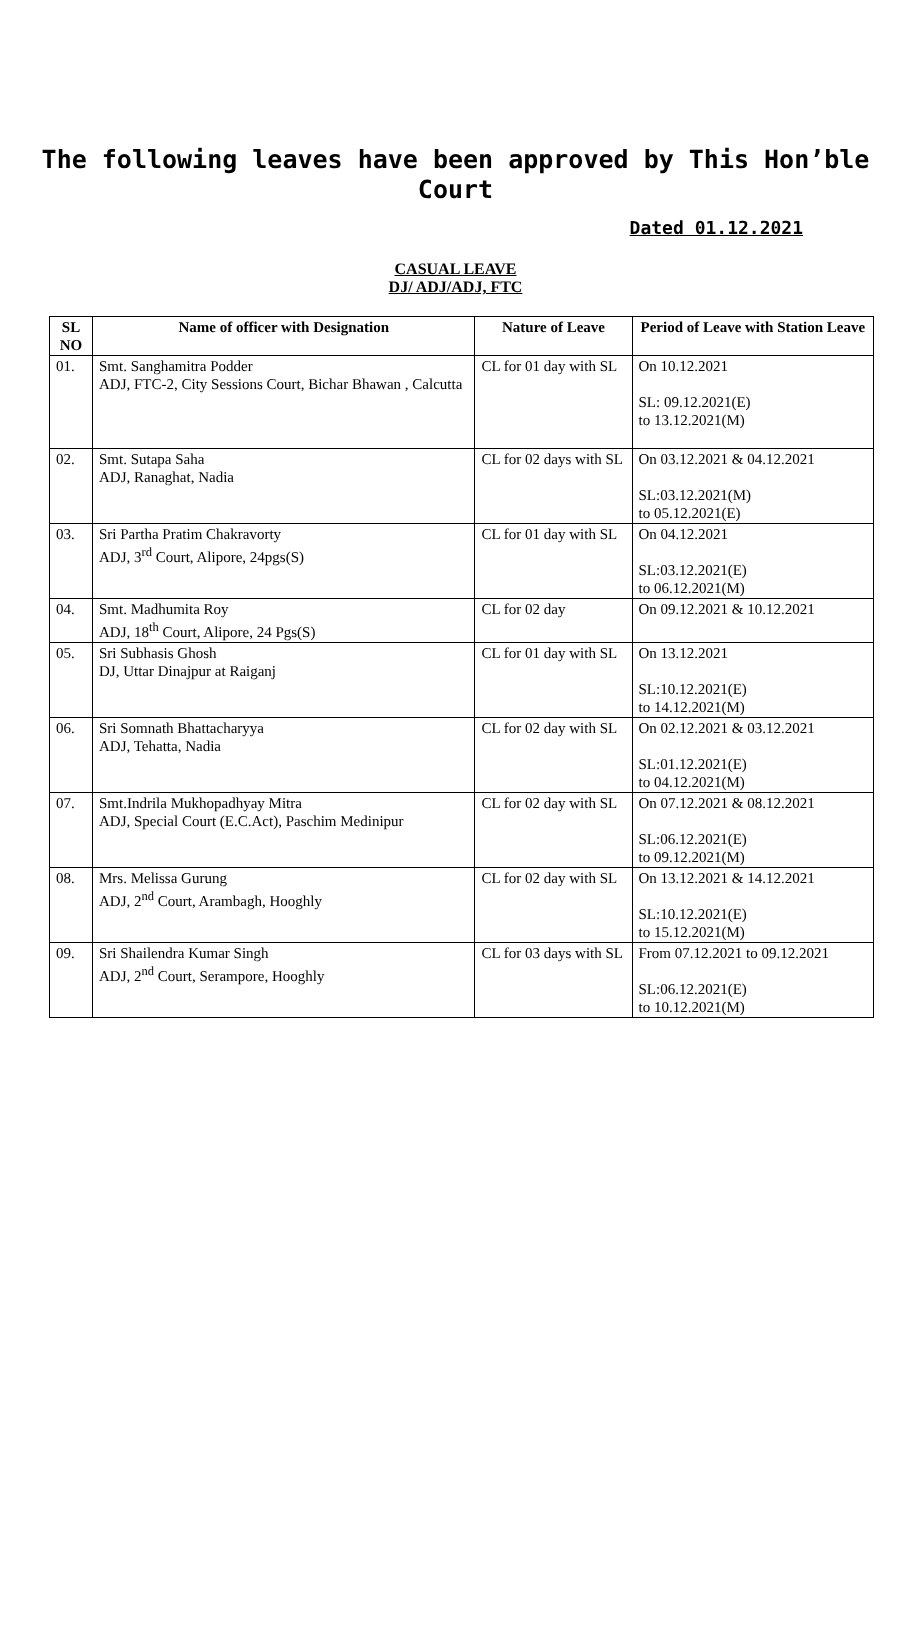The following leaves have been approved by This Hon’ble Court
Dated 01.12.2021
CASUAL LEAVE
DJ/ ADJ/ADJ, FTC
| SL NO | Name of officer with Designation | Nature of Leave | Period of Leave with Station Leave |
| --- | --- | --- | --- |
| 01. | Smt. Sanghamitra Podder ADJ, FTC-2, City Sessions Court, Bichar Bhawan , Calcutta | CL for 01 day with SL | On 10.12.2021 SL: 09.12.2021(E) to 13.12.2021(M) |
| 02. | Smt. Sutapa Saha ADJ, Ranaghat, Nadia | CL for 02 days with SL | On 03.12.2021 & 04.12.2021 SL:03.12.2021(M) to 05.12.2021(E) |
| 03. | Sri Partha Pratim Chakravorty ADJ, 3<sup>rd</sup> Court, Alipore, 24pgs(S) | CL for 01 day with SL | On 04.12.2021 SL:03.12.2021(E) to 06.12.2021(M) |
| 04. | Smt. Madhumita Roy ADJ, 18<sup>th</sup> Court, Alipore, 24 Pgs(S) | CL for 02 day | On 09.12.2021 & 10.12.2021 |
| 05. | Sri Subhasis Ghosh DJ, Uttar Dinajpur at Raiganj | CL for 01 day with SL | On 13.12.2021 SL:10.12.2021(E) to 14.12.2021(M) |
| 06. | Sri Somnath Bhattacharyya ADJ, Tehatta, Nadia | CL for 02 day with SL | On 02.12.2021 & 03.12.2021 SL:01.12.2021(E) to 04.12.2021(M) |
| 07. | Smt.Indrila Mukhopadhyay Mitra ADJ, Special Court (E.C.Act), Paschim Medinipur | CL for 02 day with SL | On 07.12.2021 & 08.12.2021 SL:06.12.2021(E) to 09.12.2021(M) |
| 08. | Mrs. Melissa Gurung ADJ, 2<sup>nd</sup> Court, Arambagh, Hooghly | CL for 02 day with SL | On 13.12.2021 & 14.12.2021 SL:10.12.2021(E) to 15.12.2021(M) |
| 09. | Sri Shailendra Kumar Singh ADJ, 2<sup>nd</sup> Court, Serampore, Hooghly | CL for 03 days with SL | From 07.12.2021 to 09.12.2021 SL:06.12.2021(E) to 10.12.2021(M) |